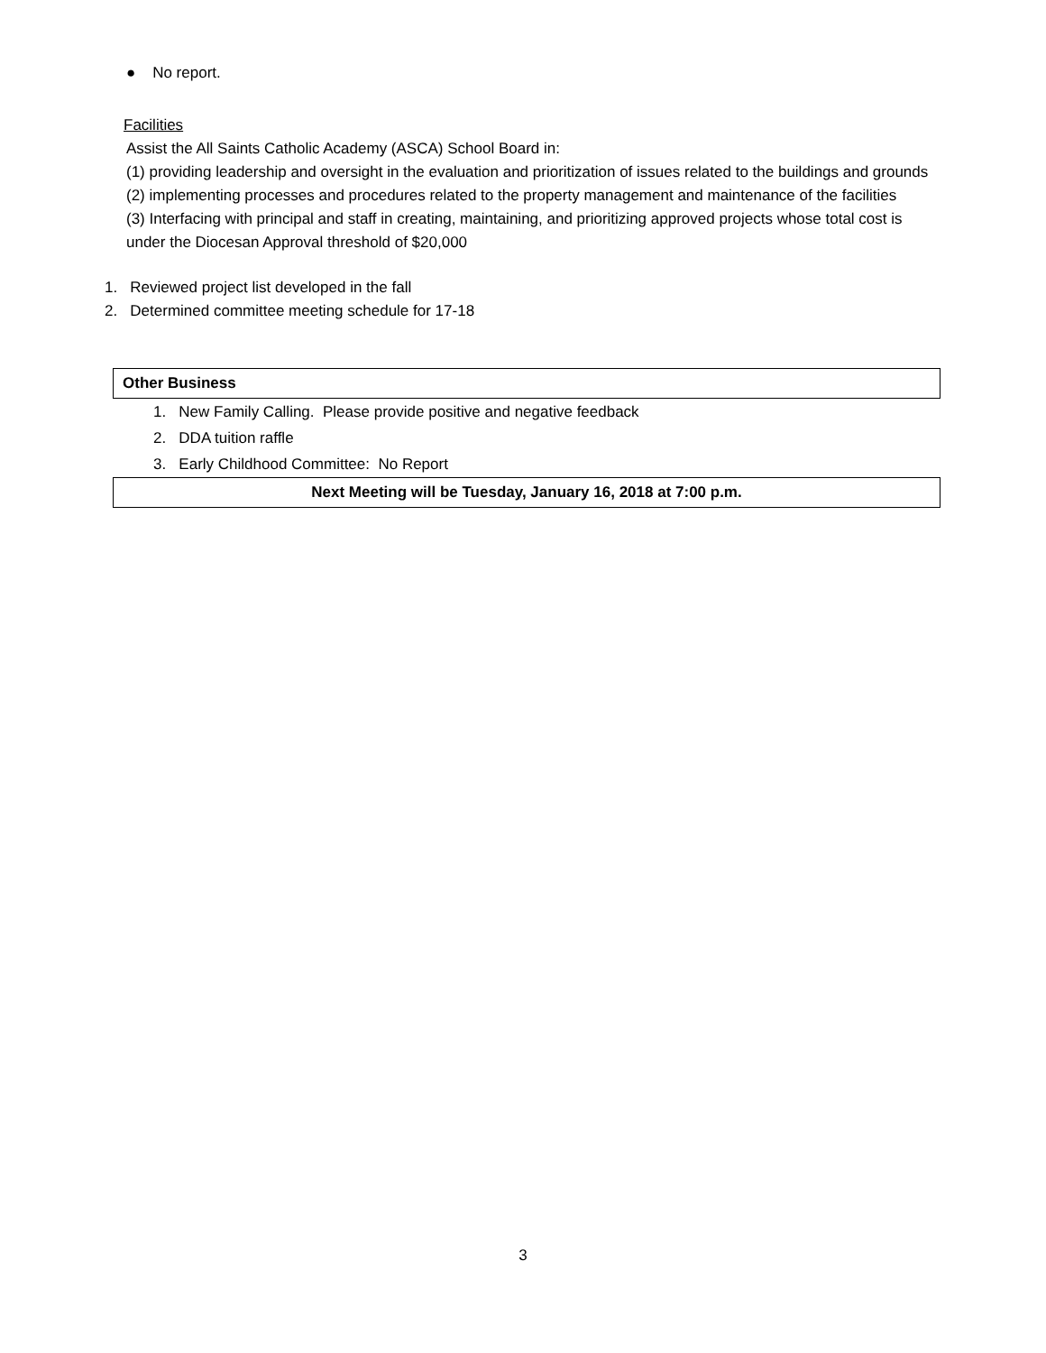● No report.
Facilities
Assist the All Saints Catholic Academy (ASCA) School Board in:
(1) providing leadership and oversight in the evaluation and prioritization of issues related to the buildings and grounds
(2) implementing processes and procedures related to the property management and maintenance of the facilities
(3) Interfacing with principal and staff in creating, maintaining, and prioritizing approved projects whose total cost is under the Diocesan Approval threshold of $20,000
1. Reviewed project list developed in the fall
2. Determined committee meeting schedule for 17-18
Other Business
1. New Family Calling. Please provide positive and negative feedback
2. DDA tuition raffle
3. Early Childhood Committee: No Report
Next Meeting will be Tuesday, January 16, 2018 at 7:00 p.m.
3